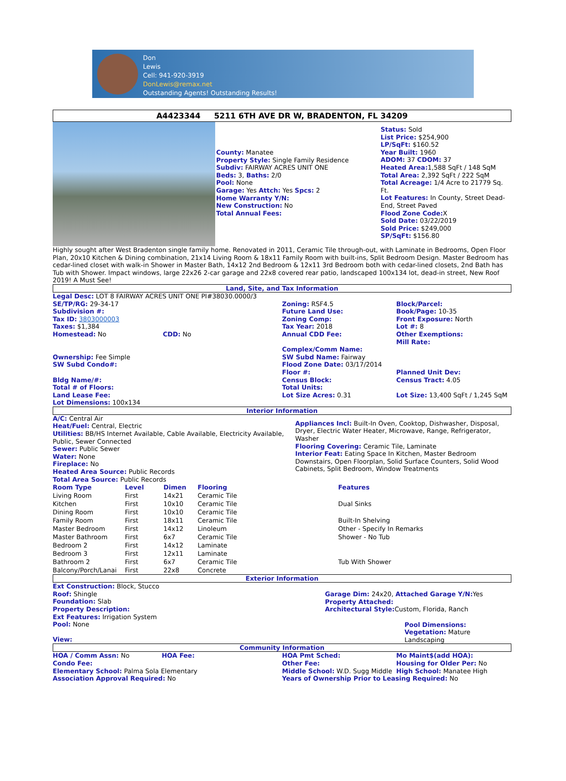Don
Lewis
Cell: 941-920-3919
DonLewis@remax.net
Outstanding Agents! Outstanding Results!
A4423344 5211 6TH AVE DR W, BRADENTON, FL 34209
County: Manatee
Property Style: Single Family Residence
Subdiv: FAIRWAY ACRES UNIT ONE
Beds: 3, Baths: 2/0
Pool: None
Garage: Yes Attch: Yes Spcs: 2
Home Warranty Y/N:
New Construction: No
Total Annual Fees:
Status: Sold
List Price: $254,900
LP/SqFt: $160.52
Year Built: 1960
ADOM: 37 CDOM: 37
Heated Area: 1,588 SqFt / 148 SqM
Total Area: 2,392 SqFt / 222 SqM
Total Acreage: 1/4 Acre to 21779 Sq. Ft.
Lot Features: In County, Street Dead-End, Street Paved
Flood Zone Code: X
Sold Date: 03/22/2019
Sold Price: $249,000
SP/SqFt: $156.80
Highly sought after West Bradenton single family home. Renovated in 2011, Ceramic Tile through-out, with Laminate in Bedrooms, Open Floor Plan, 20x10 Kitchen & Dining combination, 21x14 Living Room & 18x11 Family Room with built-ins, Split Bedroom Design. Master Bedroom has cedar-lined closet with walk-in Shower in Master Bath, 14x12 2nd Bedroom & 12x11 3rd Bedroom both with cedar-lined closets, 2nd Bath has Tub with Shower. Impact windows, large 22x26 2-car garage and 22x8 covered rear patio, landscaped 100x134 lot, dead-in street, New Roof 2019! A Must See!
Land, Site, and Tax Information
Legal Desc: LOT 8 FAIRWAY ACRES UNIT ONE PI#38030.0000/3
SE/TP/RG: 29-34-17
Subdivision #:
Tax ID: 3803000003
Taxes: $1,384
Homestead: No CDD: No
Ownership: Fee Simple
SW Subd Condo#:
Bldg Name/#:
Total # of Floors:
Land Lease Fee:
Lot Dimensions: 100x134
Zoning: RSF4.5
Future Land Use:
Zoning Comp:
Tax Year: 2018
Annual CDD Fee:
Complex/Comm Name:
SW Subd Name: Fairway
Flood Zone Date: 03/17/2014
Floor #:
Census Block:
Total Units:
Lot Size Acres: 0.31
Block/Parcel:
Book/Page: 10-35
Front Exposure: North
Lot #: 8
Other Exemptions:
Mill Rate:
Planned Unit Dev:
Census Tract: 4.05
Lot Size: 13,400 SqFt / 1,245 SqM
Interior Information
A/C: Central Air
Heat/Fuel: Central, Electric
Utilities: BB/HS Internet Available, Cable Available, Electricity Available, Public, Sewer Connected
Sewer: Public Sewer
Water: None
Fireplace: No
Heated Area Source: Public Records
Total Area Source: Public Records
Appliances Incl: Built-In Oven, Cooktop, Dishwasher, Disposal, Dryer, Electric Water Heater, Microwave, Range, Refrigerator, Washer
Flooring Covering: Ceramic Tile, Laminate
Interior Feat: Eating Space In Kitchen, Master Bedroom Downstairs, Open Floorplan, Solid Surface Counters, Solid Wood Cabinets, Split Bedroom, Window Treatments
| Room Type | Level | Dimen | Flooring | Features |
| --- | --- | --- | --- | --- |
| Living Room | First | 14x21 | Ceramic Tile | |
| Kitchen | First | 10x10 | Ceramic Tile | Dual Sinks |
| Dining Room | First | 10x10 | Ceramic Tile | |
| Family Room | First | 18x11 | Ceramic Tile | Built-In Shelving |
| Master Bedroom | First | 14x12 | Linoleum | Other - Specify In Remarks |
| Master Bathroom | First | 6x7 | Ceramic Tile | Shower - No Tub |
| Bedroom 2 | First | 14x12 | Laminate | |
| Bedroom 3 | First | 12x11 | Laminate | |
| Bathroom 2 | First | 6x7 | Ceramic Tile | Tub With Shower |
| Balcony/Porch/Lanai | First | 22x8 | Concrete | |
Exterior Information
Ext Construction: Block, Stucco
Roof: Shingle
Foundation: Slab
Property Description:
Ext Features: Irrigation System
Pool: None
View:
Garage Dim: 24x20, Attached Garage Y/N: Yes
Property Attached:
Architectural Style: Custom, Florida, Ranch
Pool Dimensions:
Vegetation: Mature Landscaping
Community Information
HOA / Comm Assn: No HOA Fee:
Condo Fee:
Elementary School: Palma Sola Elementary
Association Approval Required: No
HOA Pmt Sched:
Other Fee:
Middle School: W.D. Sugg Middle
Years of Ownership Prior to Leasing Required: No
Mo Maint$(add HOA):
Housing for Older Per: No
High School: Manatee High